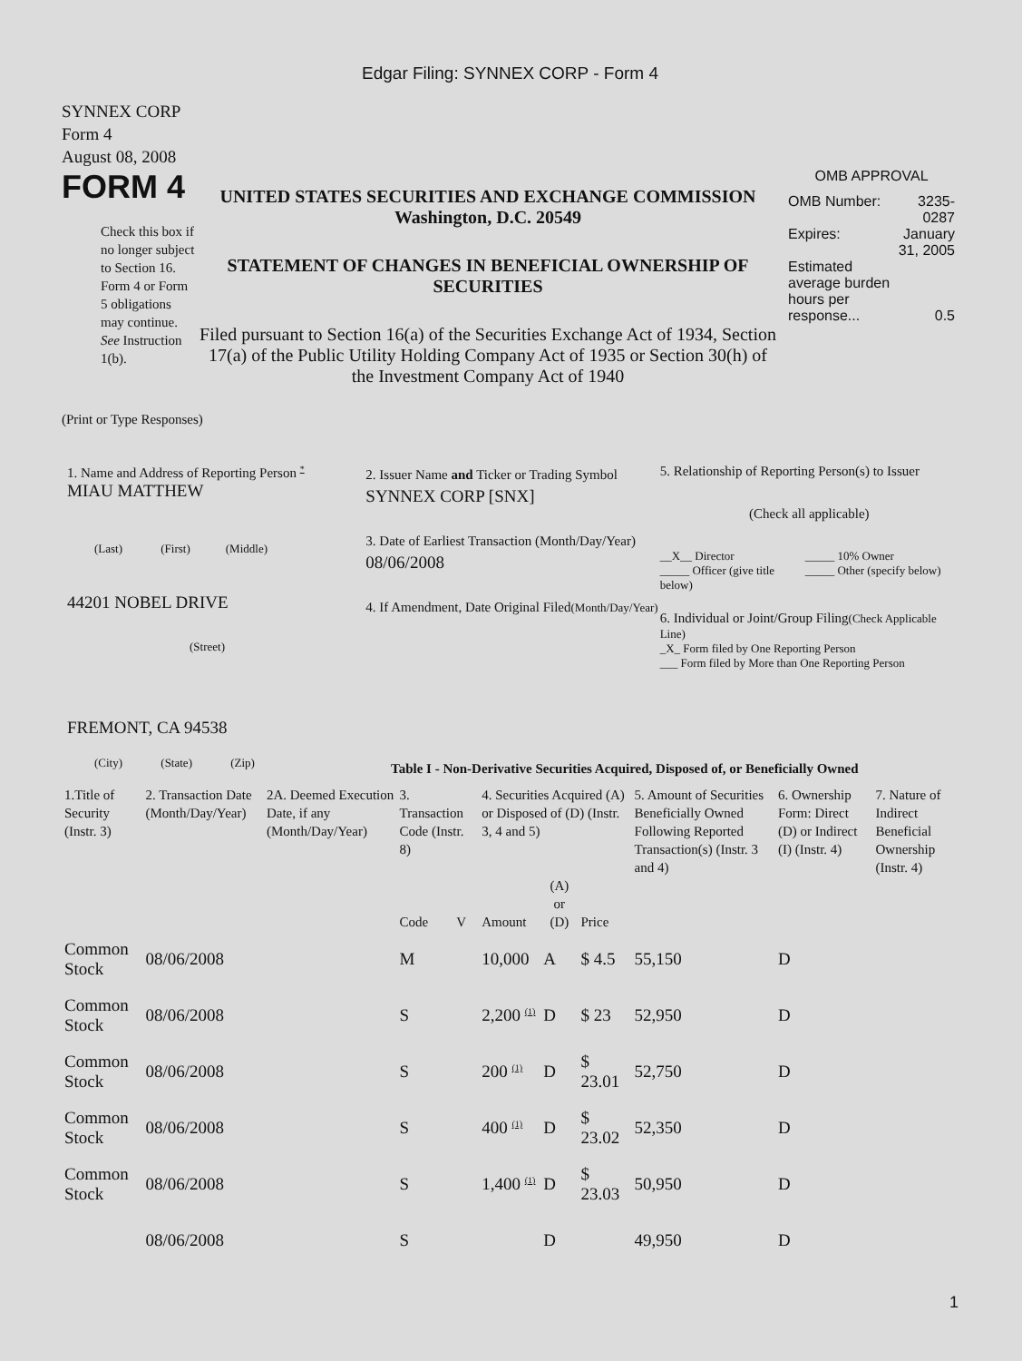Edgar Filing: SYNNEX CORP - Form 4
SYNNEX CORP
Form 4
August 08, 2008
FORM 4
Check this box if no longer subject to Section 16. Form 4 or Form 5 obligations may continue. See Instruction 1(b).
UNITED STATES SECURITIES AND EXCHANGE COMMISSION
Washington, D.C. 20549
STATEMENT OF CHANGES IN BENEFICIAL OWNERSHIP OF SECURITIES
Filed pursuant to Section 16(a) of the Securities Exchange Act of 1934, Section 17(a) of the Public Utility Holding Company Act of 1935 or Section 30(h) of the Investment Company Act of 1940
OMB APPROVAL
| OMB Number: | 3235-0287 |
| Expires: | January 31, 2005 |
| Estimated average burden hours per response... | 0.5 |
(Print or Type Responses)
1. Name and Address of Reporting Person <sup>*</sup>
MIAU MATTHEW
(Last) (First) (Middle)
44201 NOBEL DRIVE
(Street)
FREMONT, CA 94538
(City) (State) (Zip)
2. Issuer Name and Ticker or Trading Symbol
SYNNEX CORP [SNX]
3. Date of Earliest Transaction (Month/Day/Year)
08/06/2008
4. If Amendment, Date Original Filed(Month/Day/Year)
5. Relationship of Reporting Person(s) to Issuer
(Check all applicable)
__X__ Director
_____ Officer (give title below)
_____ 10% Owner
_____ Other (specify below)
6. Individual or Joint/Group Filing(Check Applicable Line)
_X_ Form filed by One Reporting Person
___ Form filed by More than One Reporting Person
Table I - Non-Derivative Securities Acquired, Disposed of, or Beneficially Owned
| 1.Title of Security (Instr. 3) | 2. Transaction Date (Month/Day/Year) | 2A. Deemed Execution Date, if any (Month/Day/Year) | 3. Transaction Code (Instr. 8) | | 4. Securities Acquired (A) or Disposed of (D) (Instr. 3, 4 and 5) | | | 5. Amount of Securities Beneficially Owned Following Reported Transaction(s) (Instr. 3 and 4) | 6. Ownership Form: Direct (D) or Indirect (I) (Instr. 4) | 7. Nature of Indirect Beneficial Ownership (Instr. 4) |
| --- | --- | --- | --- | --- | --- | --- | --- | --- | --- | --- |
| | | | Code | V | Amount | (A) or (D) | Price | | | |
| Common Stock | 08/06/2008 | | M | | 10,000 | A | $ 4.5 | 55,150 | D | |
| Common Stock | 08/06/2008 | | S | | 2,200 <sup>(1)</sup> | D | $ 23 | 52,950 | D | |
| Common Stock | 08/06/2008 | | S | | 200 <sup>(1)</sup> | D | $ 23.01 | 52,750 | D | |
| Common Stock | 08/06/2008 | | S | | 400 <sup>(1)</sup> | D | $ 23.02 | 52,350 | D | |
| Common Stock | 08/06/2008 | | S | | 1,400 <sup>(1)</sup> | D | $ 23.03 | 50,950 | D | |
| | 08/06/2008 | | S | | | D | | 49,950 | D | |
1